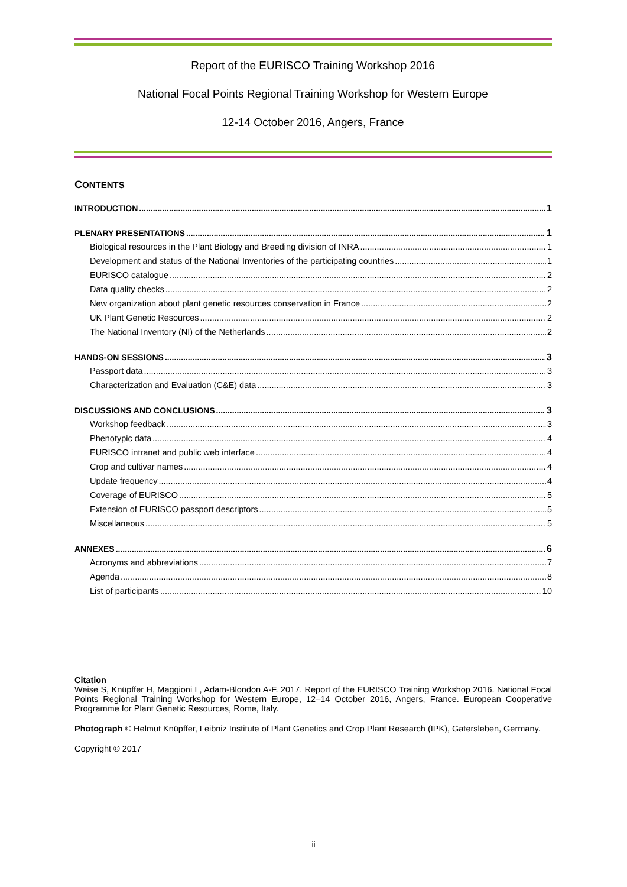Report of the EURISCO Training Workshop 2016
National Focal Points Regional Training Workshop for Western Europe
12-14 October 2016, Angers, France
CONTENTS
INTRODUCTION 1
PLENARY PRESENTATIONS 1
Biological resources in the Plant Biology and Breeding division of INRA 1
Development and status of the National Inventories of the participating countries 1
EURISCO catalogue 2
Data quality checks 2
New organization about plant genetic resources conservation in France 2
UK Plant Genetic Resources 2
The National Inventory (NI) of the Netherlands 2
HANDS-ON SESSIONS 3
Passport data 3
Characterization and Evaluation (C&E) data 3
DISCUSSIONS AND CONCLUSIONS 3
Workshop feedback 3
Phenotypic data 4
EURISCO intranet and public web interface 4
Crop and cultivar names 4
Update frequency 4
Coverage of EURISCO 5
Extension of EURISCO passport descriptors 5
Miscellaneous 5
ANNEXES 6
Acronyms and abbreviations 7
Agenda 8
List of participants 10
Citation
Weise S, Knüpffer H, Maggioni L, Adam-Blondon A-F. 2017. Report of the EURISCO Training Workshop 2016. National Focal Points Regional Training Workshop for Western Europe, 12–14 October 2016, Angers, France. European Cooperative Programme for Plant Genetic Resources, Rome, Italy.
Photograph © Helmut Knüpffer, Leibniz Institute of Plant Genetics and Crop Plant Research (IPK), Gatersleben, Germany.
Copyright © 2017
ii